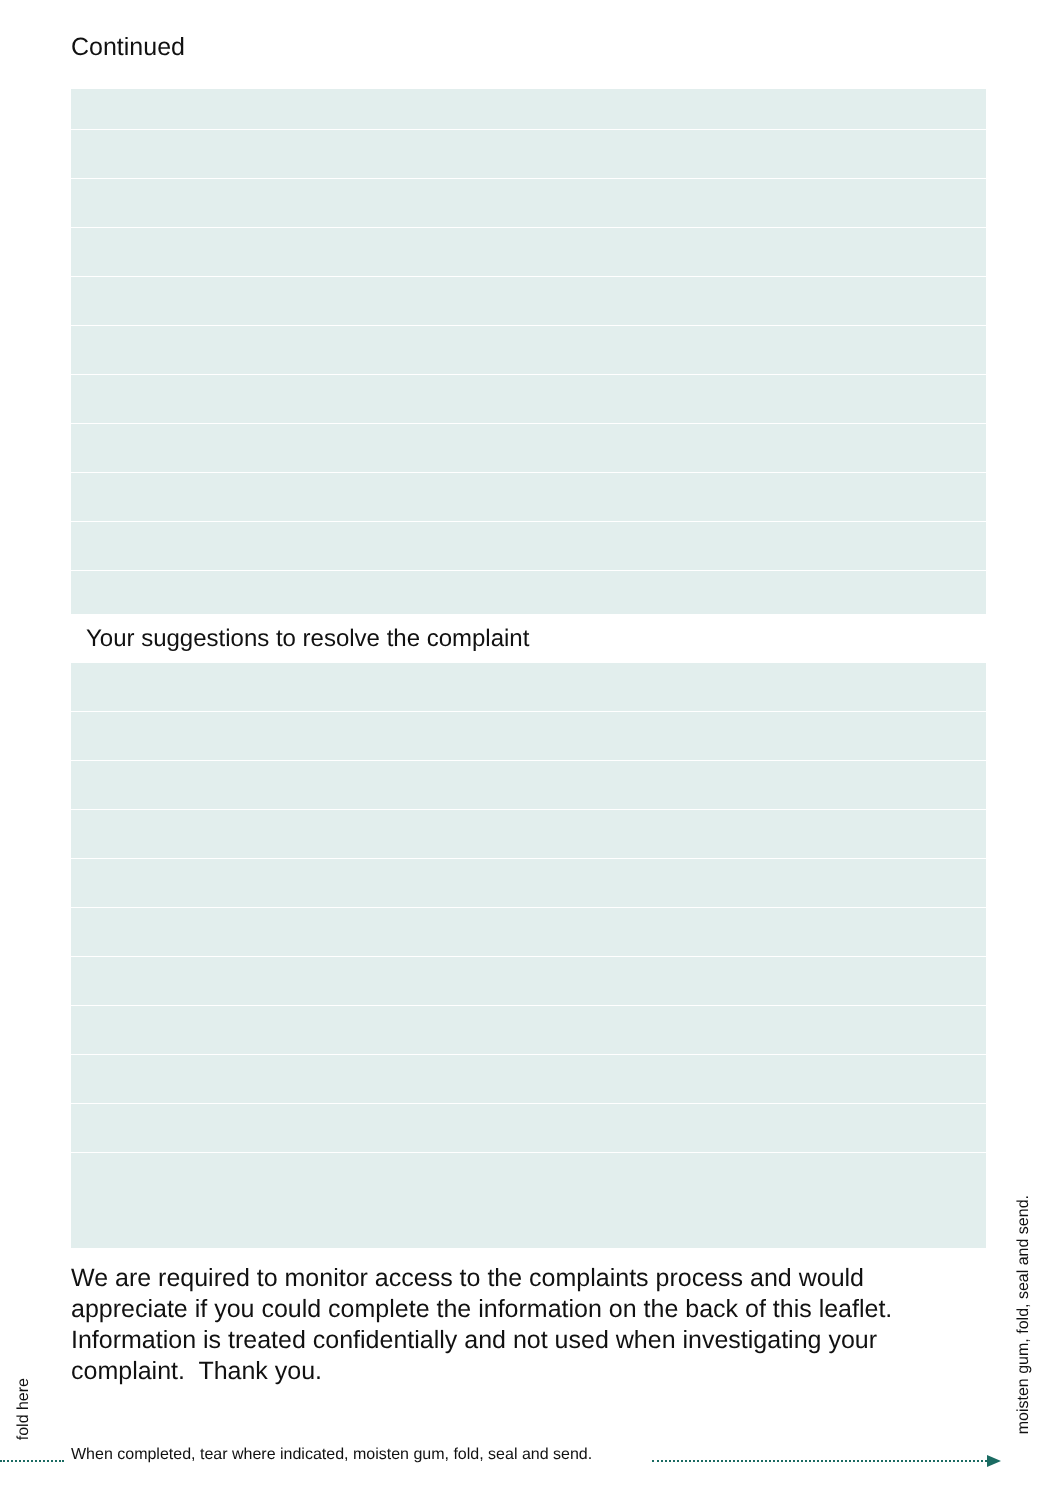Continued
Your suggestions to resolve the complaint
We are required to monitor access to the complaints process and would appreciate if you could complete the information on the back of this leaflet. Information is treated confidentially and not used when investigating your complaint. Thank you.
fold here
When completed, tear where indicated, moisten gum, fold, seal and send.
moisten gum, fold, seal and send.